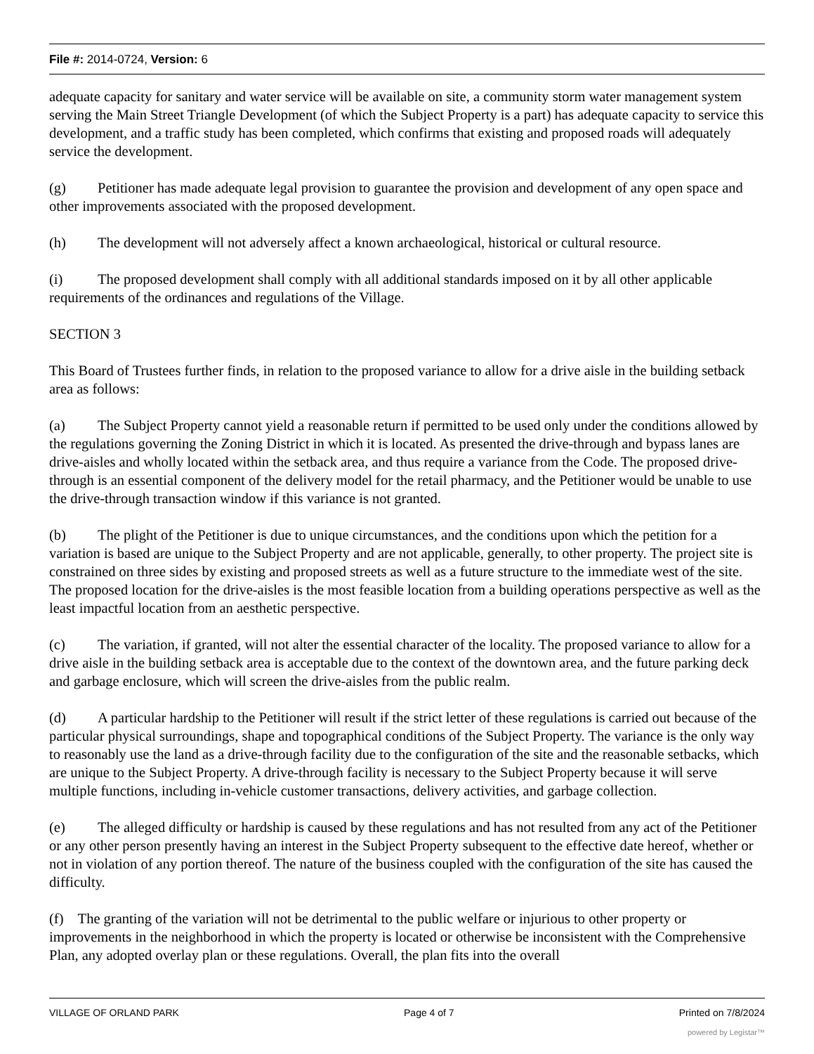File #: 2014-0724, Version: 6
adequate capacity for sanitary and water service will be available on site, a community storm water management system serving the Main Street Triangle Development (of which the Subject Property is a part) has adequate capacity to service this development, and a traffic study has been completed, which confirms that existing and proposed roads will adequately service the development.
(g) Petitioner has made adequate legal provision to guarantee the provision and development of any open space and other improvements associated with the proposed development.
(h) The development will not adversely affect a known archaeological, historical or cultural resource.
(i) The proposed development shall comply with all additional standards imposed on it by all other applicable requirements of the ordinances and regulations of the Village.
SECTION 3
This Board of Trustees further finds, in relation to the proposed variance to allow for a drive aisle in the building setback area as follows:
(a) The Subject Property cannot yield a reasonable return if permitted to be used only under the conditions allowed by the regulations governing the Zoning District in which it is located. As presented the drive-through and bypass lanes are drive-aisles and wholly located within the setback area, and thus require a variance from the Code. The proposed drive-through is an essential component of the delivery model for the retail pharmacy, and the Petitioner would be unable to use the drive-through transaction window if this variance is not granted.
(b) The plight of the Petitioner is due to unique circumstances, and the conditions upon which the petition for a variation is based are unique to the Subject Property and are not applicable, generally, to other property. The project site is constrained on three sides by existing and proposed streets as well as a future structure to the immediate west of the site. The proposed location for the drive-aisles is the most feasible location from a building operations perspective as well as the least impactful location from an aesthetic perspective.
(c) The variation, if granted, will not alter the essential character of the locality. The proposed variance to allow for a drive aisle in the building setback area is acceptable due to the context of the downtown area, and the future parking deck and garbage enclosure, which will screen the drive-aisles from the public realm.
(d) A particular hardship to the Petitioner will result if the strict letter of these regulations is carried out because of the particular physical surroundings, shape and topographical conditions of the Subject Property. The variance is the only way to reasonably use the land as a drive-through facility due to the configuration of the site and the reasonable setbacks, which are unique to the Subject Property. A drive-through facility is necessary to the Subject Property because it will serve multiple functions, including in-vehicle customer transactions, delivery activities, and garbage collection.
(e) The alleged difficulty or hardship is caused by these regulations and has not resulted from any act of the Petitioner or any other person presently having an interest in the Subject Property subsequent to the effective date hereof, whether or not in violation of any portion thereof. The nature of the business coupled with the configuration of the site has caused the difficulty.
(f) The granting of the variation will not be detrimental to the public welfare or injurious to other property or improvements in the neighborhood in which the property is located or otherwise be inconsistent with the Comprehensive Plan, any adopted overlay plan or these regulations. Overall, the plan fits into the overall
VILLAGE OF ORLAND PARK Page 4 of 7 Printed on 7/8/2024
powered by Legistar™